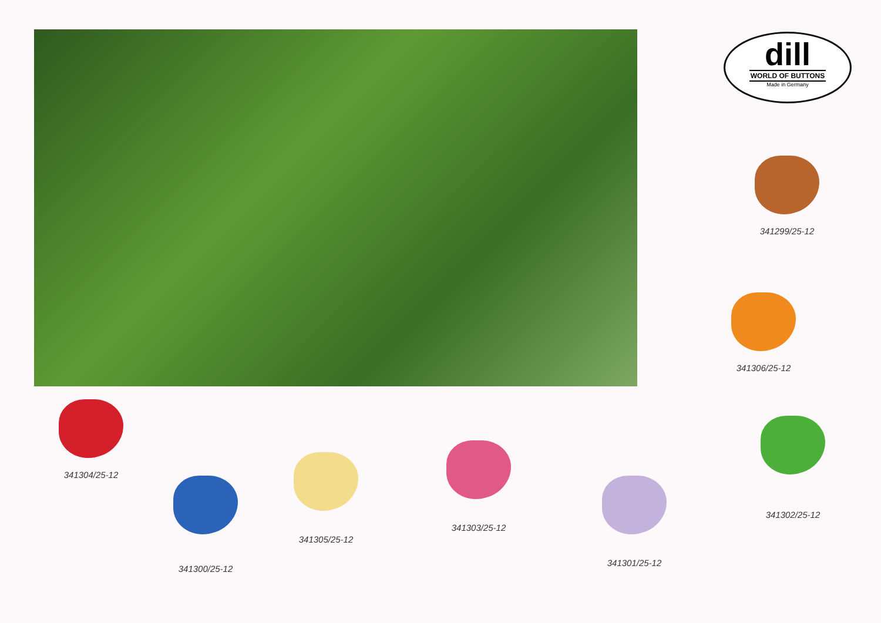dill
WORLD OF BUTTONS
Made in Germany
341299/25-12
341306/25-12
341304/25-12
341300/25-12
341305/25-12
341303/25-12
341301/25-12
341302/25-12